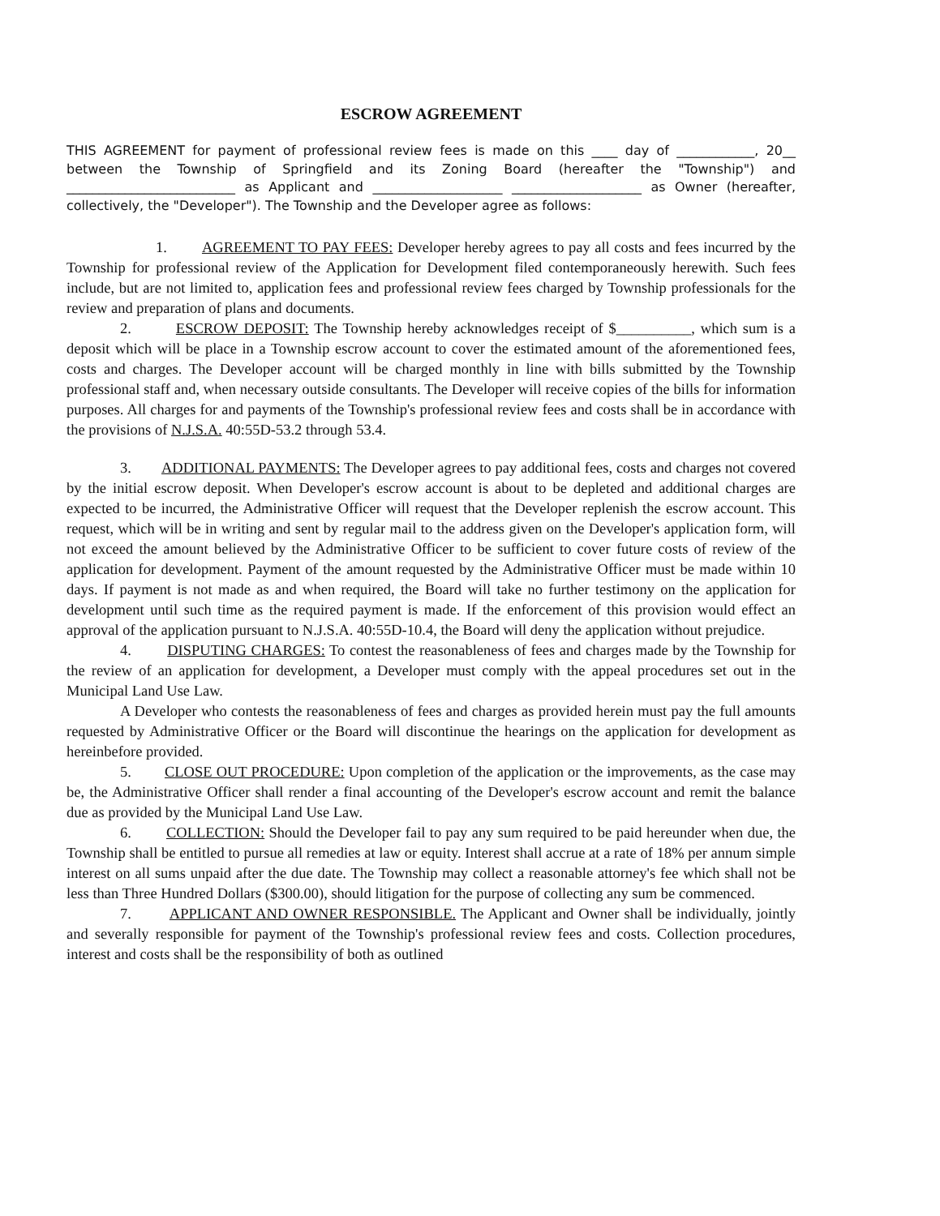ESCROW AGREEMENT
THIS AGREEMENT for payment of professional review fees is made on this ____ day of ____________, 20__ between the Township of Springfield and its Zoning Board (hereafter the "Township") and __________________________ as Applicant and ____________________ ____________________ as Owner (hereafter, collectively, the "Developer"). The Township and the Developer agree as follows:
1. AGREEMENT TO PAY FEES: Developer hereby agrees to pay all costs and fees incurred by the Township for professional review of the Application for Development filed contemporaneously herewith. Such fees include, but are not limited to, application fees and professional review fees charged by Township professionals for the review and preparation of plans and documents.
2. ESCROW DEPOSIT: The Township hereby acknowledges receipt of $__________, which sum is a deposit which will be place in a Township escrow account to cover the estimated amount of the aforementioned fees, costs and charges. The Developer account will be charged monthly in line with bills submitted by the Township professional staff and, when necessary outside consultants. The Developer will receive copies of the bills for information purposes. All charges for and payments of the Township's professional review fees and costs shall be in accordance with the provisions of N.J.S.A. 40:55D-53.2 through 53.4.
3. ADDITIONAL PAYMENTS: The Developer agrees to pay additional fees, costs and charges not covered by the initial escrow deposit. When Developer's escrow account is about to be depleted and additional charges are expected to be incurred, the Administrative Officer will request that the Developer replenish the escrow account. This request, which will be in writing and sent by regular mail to the address given on the Developer's application form, will not exceed the amount believed by the Administrative Officer to be sufficient to cover future costs of review of the application for development. Payment of the amount requested by the Administrative Officer must be made within 10 days. If payment is not made as and when required, the Board will take no further testimony on the application for development until such time as the required payment is made. If the enforcement of this provision would effect an approval of the application pursuant to N.J.S.A. 40:55D-10.4, the Board will deny the application without prejudice.
4. DISPUTING CHARGES: To contest the reasonableness of fees and charges made by the Township for the review of an application for development, a Developer must comply with the appeal procedures set out in the Municipal Land Use Law.
A Developer who contests the reasonableness of fees and charges as provided herein must pay the full amounts requested by Administrative Officer or the Board will discontinue the hearings on the application for development as hereinbefore provided.
5. CLOSE OUT PROCEDURE: Upon completion of the application or the improvements, as the case may be, the Administrative Officer shall render a final accounting of the Developer's escrow account and remit the balance due as provided by the Municipal Land Use Law.
6. COLLECTION: Should the Developer fail to pay any sum required to be paid hereunder when due, the Township shall be entitled to pursue all remedies at law or equity. Interest shall accrue at a rate of 18% per annum simple interest on all sums unpaid after the due date. The Township may collect a reasonable attorney's fee which shall not be less than Three Hundred Dollars ($300.00), should litigation for the purpose of collecting any sum be commenced.
7. APPLICANT AND OWNER RESPONSIBLE. The Applicant and Owner shall be individually, jointly and severally responsible for payment of the Township's professional review fees and costs. Collection procedures, interest and costs shall be the responsibility of both as outlined